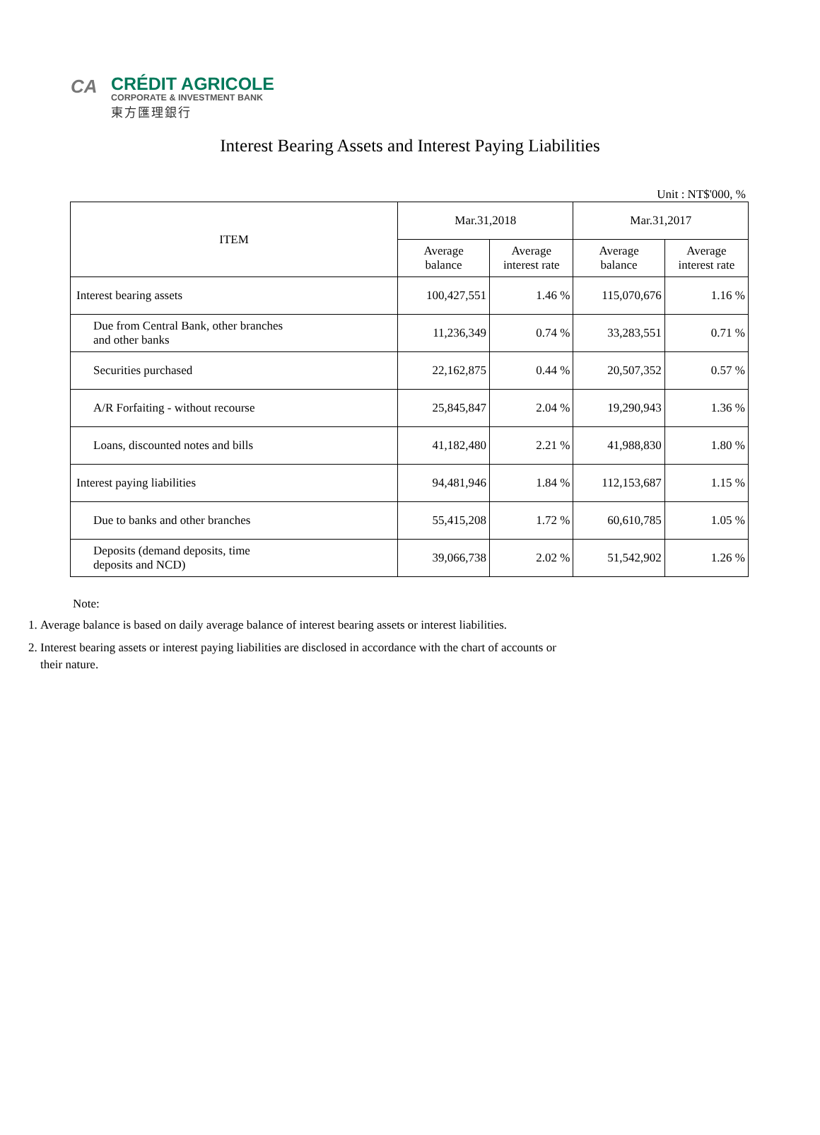CA
CRÉDIT AGRICOLE
CORPORATE & INVESTMENT BANK
東方匯理銀行
Interest Bearing Assets and Interest Paying Liabilities
Unit : NT$'000, %
| ITEM | Mar.31,2018 | | Mar.31,2017 | |
| --- | --- | --- | --- | --- |
| | Average balance | Average interest rate | Average balance | Average interest rate |
| Interest bearing assets | 100,427,551 | 1.46 % | 115,070,676 | 1.16 % |
| Due from Central Bank, other branches and other banks | 11,236,349 | 0.74 % | 33,283,551 | 0.71 % |
| Securities purchased | 22,162,875 | 0.44 % | 20,507,352 | 0.57 % |
| A/R Forfaiting - without recourse | 25,845,847 | 2.04 % | 19,290,943 | 1.36 % |
| Loans, discounted notes and bills | 41,182,480 | 2.21 % | 41,988,830 | 1.80 % |
| Interest paying liabilities | 94,481,946 | 1.84 % | 112,153,687 | 1.15 % |
| Due to banks and other branches | 55,415,208 | 1.72 % | 60,610,785 | 1.05 % |
| Deposits (demand deposits, time deposits and NCD) | 39,066,738 | 2.02 % | 51,542,902 | 1.26 % |
Note:
1. Average balance is based on daily average balance of interest bearing assets or interest liabilities.
2. Interest bearing assets or interest paying liabilities are disclosed in accordance with the chart of accounts or their nature.